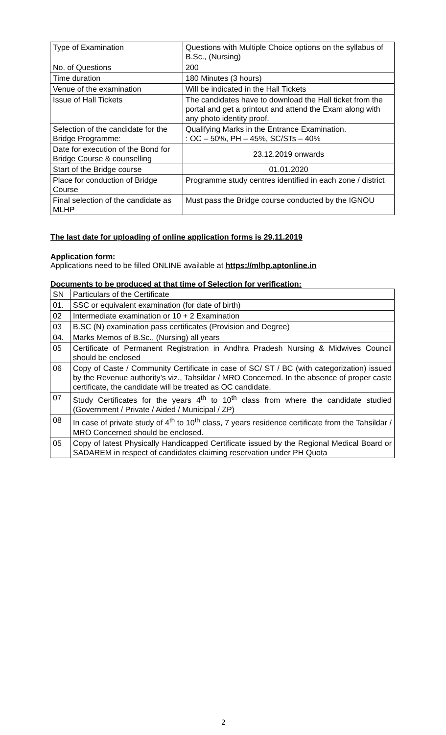| Type of Examination | Questions with Multiple Choice options on the syllabus of B.Sc., (Nursing) |
| No. of Questions | 200 |
| Time duration | 180 Minutes (3 hours) |
| Venue of the examination | Will be indicated in the Hall Tickets |
| Issue of Hall Tickets | The candidates have to download the Hall ticket from the portal and get a printout and attend the Exam along with any photo identity proof. |
| Selection of the candidate for the Bridge Programme: | Qualifying Marks in the Entrance Examination. : OC – 50%, PH – 45%, SC/STs – 40% |
| Date for execution of the Bond for Bridge Course & counselling | 23.12.2019 onwards |
| Start of the Bridge course | 01.01.2020 |
| Place for conduction of Bridge Course | Programme study centres identified in each zone / district |
| Final selection of the candidate as MLHP | Must pass the Bridge course conducted by the IGNOU |
The last date for uploading of online application forms is 29.11.2019
Application form:
Applications need to be filled ONLINE available at https://mlhp.aptonline.in
Documents to be produced at that time of Selection for verification:
| SN | Particulars of the Certificate |
| 01. | SSC or equivalent examination (for date of birth) |
| 02 | Intermediate examination or 10 + 2 Examination |
| 03 | B.SC (N) examination pass certificates (Provision and Degree) |
| 04. | Marks Memos of B.Sc., (Nursing) all years |
| 05 | Certificate of Permanent Registration in Andhra Pradesh Nursing & Midwives Council should be enclosed |
| 06 | Copy of Caste / Community Certificate in case of SC/ ST / BC (with categorization) issued by the Revenue authority’s viz., Tahsildar / MRO Concerned. In the absence of proper caste certificate, the candidate will be treated as OC candidate. |
| 07 | Study Certificates for the years 4<sup>th</sup> to 10<sup>th</sup> class from where the candidate studied (Government / Private / Aided / Municipal / ZP) |
| 08 | In case of private study of 4<sup>th</sup> to 10<sup>th</sup> class, 7 years residence certificate from the Tahsildar / MRO Concerned should be enclosed. |
| 05 | Copy of latest Physically Handicapped Certificate issued by the Regional Medical Board or SADAREM in respect of candidates claiming reservation under PH Quota |
2